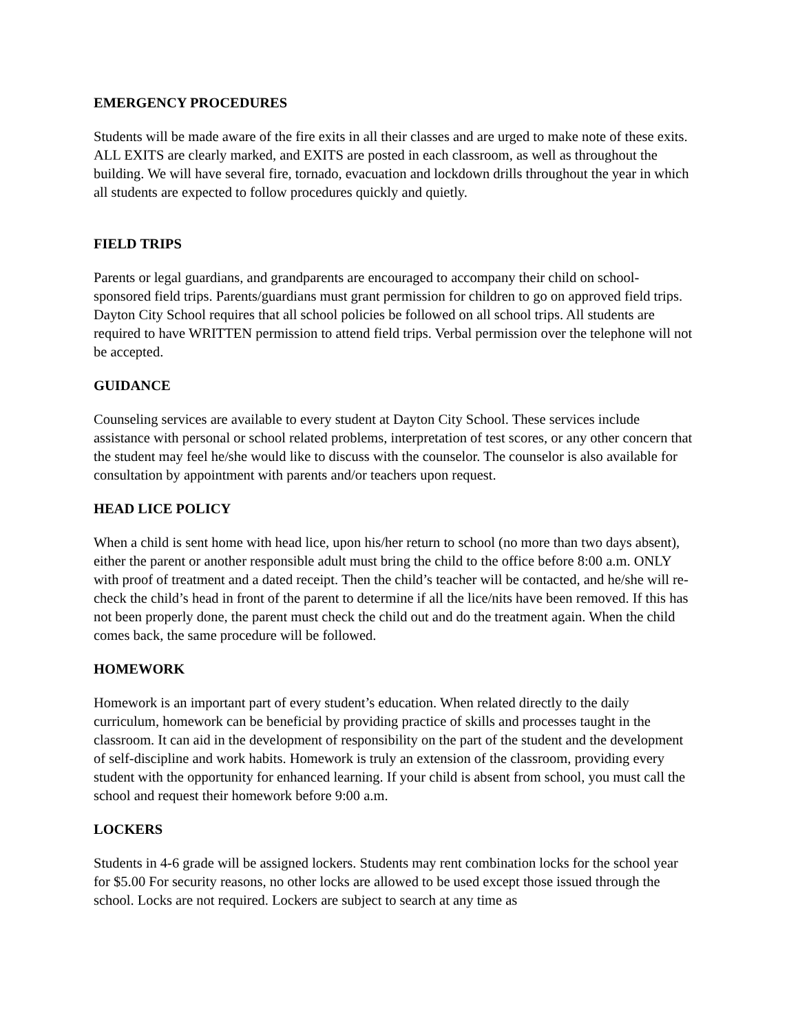EMERGENCY PROCEDURES
Students will be made aware of the fire exits in all their classes and are urged to make note of these exits. ALL EXITS are clearly marked, and EXITS are posted in each classroom, as well as throughout the building. We will have several fire, tornado, evacuation and lockdown drills throughout the year in which all students are expected to follow procedures quickly and quietly.
FIELD TRIPS
Parents or legal guardians, and grandparents are encouraged to accompany their child on school-sponsored field trips. Parents/guardians must grant permission for children to go on approved field trips. Dayton City School requires that all school policies be followed on all school trips. All students are required to have WRITTEN permission to attend field trips. Verbal permission over the telephone will not be accepted.
GUIDANCE
Counseling services are available to every student at Dayton City School. These services include assistance with personal or school related problems, interpretation of test scores, or any other concern that the student may feel he/she would like to discuss with the counselor. The counselor is also available for consultation by appointment with parents and/or teachers upon request.
HEAD LICE POLICY
When a child is sent home with head lice, upon his/her return to school (no more than two days absent), either the parent or another responsible adult must bring the child to the office before 8:00 a.m. ONLY with proof of treatment and a dated receipt. Then the child’s teacher will be contacted, and he/she will re-check the child’s head in front of the parent to determine if all the lice/nits have been removed. If this has not been properly done, the parent must check the child out and do the treatment again. When the child comes back, the same procedure will be followed.
HOMEWORK
Homework is an important part of every student’s education. When related directly to the daily curriculum, homework can be beneficial by providing practice of skills and processes taught in the classroom. It can aid in the development of responsibility on the part of the student and the development of self-discipline and work habits. Homework is truly an extension of the classroom, providing every student with the opportunity for enhanced learning. If your child is absent from school, you must call the school and request their homework before 9:00 a.m.
LOCKERS
Students in 4-6 grade will be assigned lockers. Students may rent combination locks for the school year for $5.00 For security reasons, no other locks are allowed to be used except those issued through the school. Locks are not required. Lockers are subject to search at any time as